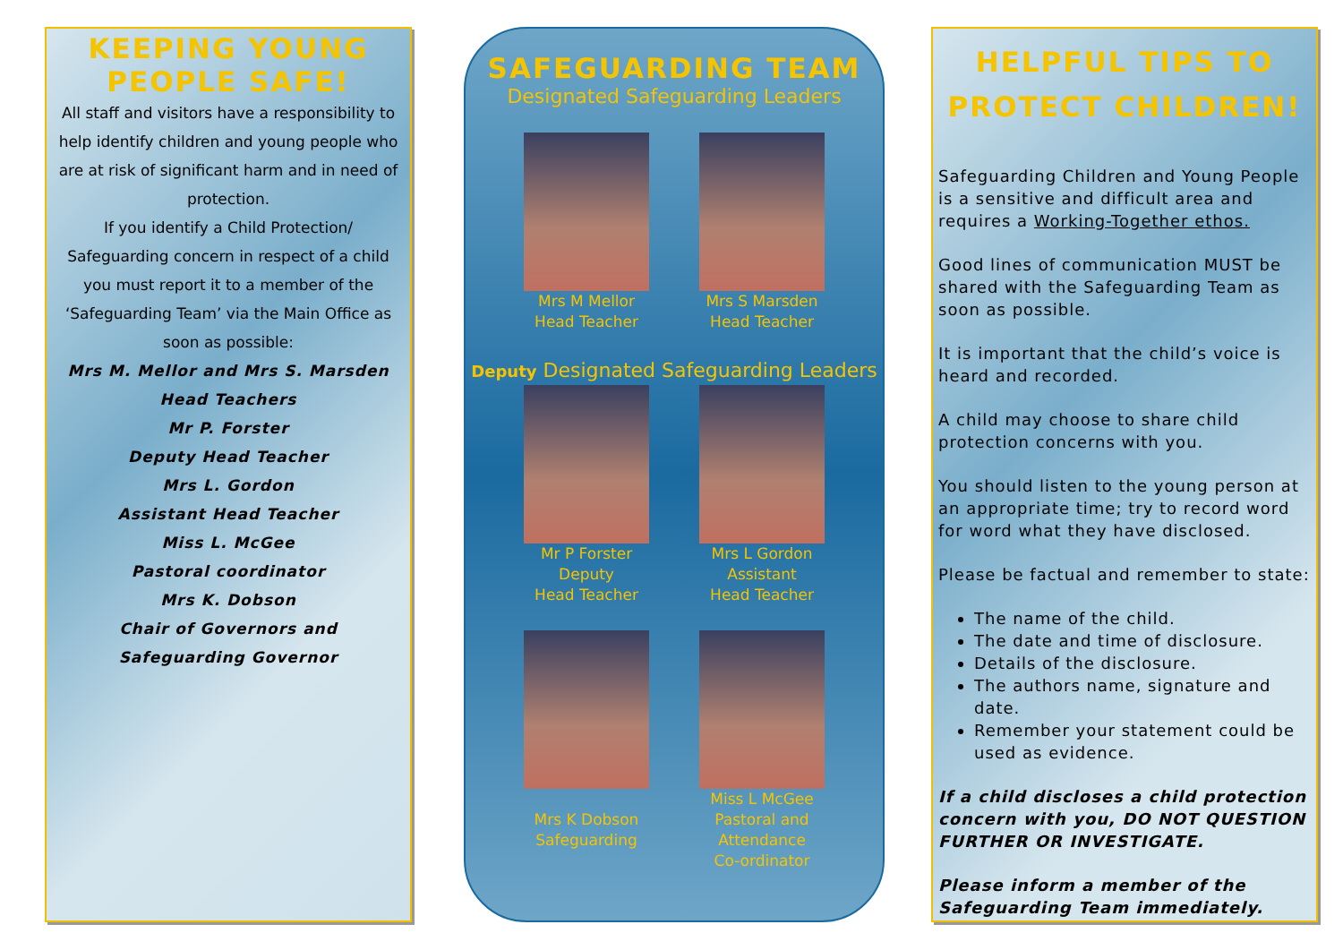KEEPING YOUNG PEOPLE SAFE!
All staff and visitors have a responsibility to help identify children and young people who are at risk of significant harm and in need of protection.
If you identify a Child Protection/ Safeguarding concern in respect of a child you must report it to a member of the ‘Safeguarding Team’ via the Main Office as soon as possible:
Mrs M. Mellor and Mrs S. Marsden
Head Teachers
Mr P. Forster
Deputy Head Teacher
Mrs L. Gordon
Assistant Head Teacher
Miss L. McGee
Pastoral coordinator
Mrs K. Dobson
Chair of Governors and
Safeguarding Governor
SAFEGUARDING TEAM
Designated Safeguarding Leaders
Mrs M Mellor
Head Teacher
Mrs S Marsden
Head Teacher
Deputy Designated Safeguarding Leaders
Mr P Forster
Deputy
Head Teacher
Mrs L Gordon
Assistant
Head Teacher
Mrs K Dobson
Safeguarding
Miss L McGee
Pastoral and
Attendance
Co-ordinator
HELPFUL TIPS TO PROTECT CHILDREN!
Safeguarding Children and Young People is a sensitive and difficult area and requires a Working-Together ethos.
Good lines of communication MUST be shared with the Safeguarding Team as soon as possible.
It is important that the child’s voice is heard and recorded.
A child may choose to share child protection concerns with you.
You should listen to the young person at an appropriate time; try to record word for word what they have disclosed.
Please be factual and remember to state:
The name of the child.
The date and time of disclosure.
Details of the disclosure.
The authors name, signature and date.
Remember your statement could be used as evidence.
If a child discloses a child protection concern with you, DO NOT QUESTION FURTHER OR INVESTIGATE.
Please inform a member of the Safeguarding Team immediately.